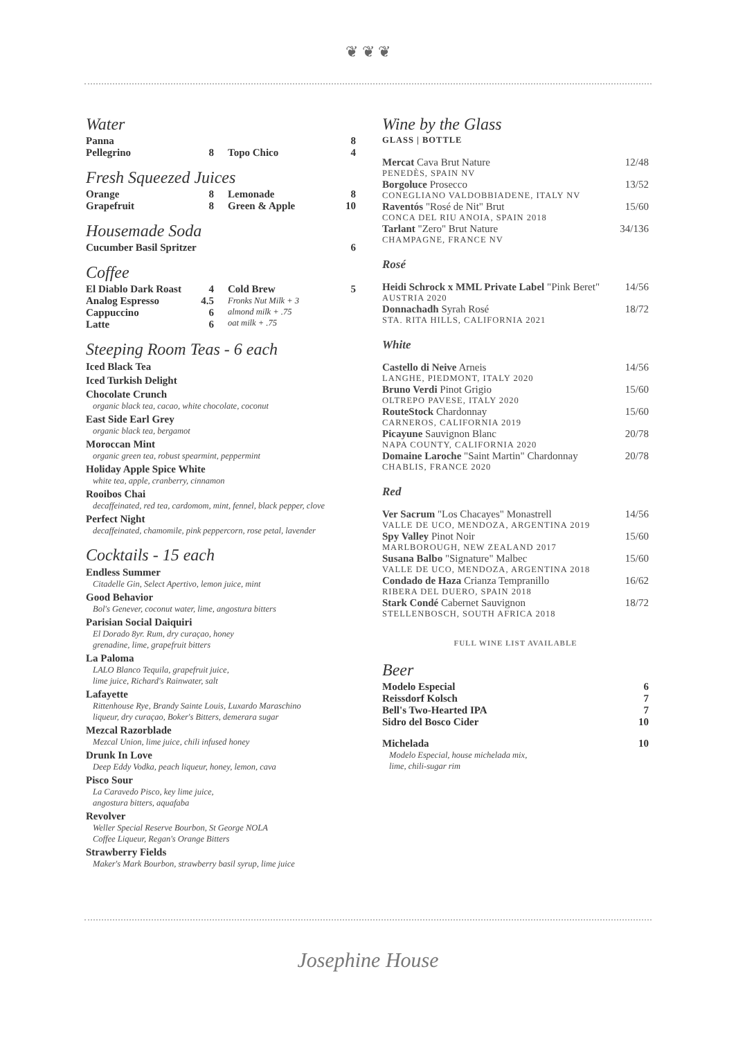❦ ❦ ❦
Water
Panna 8
Pellegrino 8 Topo Chico 4
Fresh Squeezed Juices
Orange 8
Grapefruit 8
Lemonade 8
Green & Apple 10
Housemade Soda
Cucumber Basil Spritzer 6
Coffee
El Diablo Dark Roast 4
Analog Espresso 4.5
Cappuccino 6
Latte 6
Cold Brew 5
Fronks Nut Milk + 3
almond milk + .75
oat milk + .75
Steeping Room Teas - 6 each
Iced Black Tea
Iced Turkish Delight
Chocolate Crunch
organic black tea, cacao, white chocolate, coconut
East Side Earl Grey
organic black tea, bergamot
Moroccan Mint
organic green tea, robust spearmint, peppermint
Holiday Apple Spice White
white tea, apple, cranberry, cinnamon
Rooibos Chai
decaffeinated, red tea, cardomom, mint, fennel, black pepper, clove
Perfect Night
decaffeinated, chamomile, pink peppercorn, rose petal, lavender
Cocktails - 15 each
Endless Summer
Citadelle Gin, Select Apertivo, lemon juice, mint
Good Behavior
Bol's Genever, coconut water, lime, angostura bitters
Parisian Social Daiquiri
El Dorado 8yr. Rum, dry curaçao, honey
grenadine, lime, grapefruit bitters
La Paloma
LALO Blanco Tequila, grapefruit juice,
lime juice, Richard's Rainwater, salt
Lafayette
Rittenhouse Rye, Brandy Sainte Louis, Luxardo Maraschino
liqueur, dry curaçao, Boker's Bitters, demerara sugar
Mezcal Razorblade
Mezcal Union, lime juice, chili infused honey
Drunk In Love
Deep Eddy Vodka, peach liqueur, honey, lemon, cava
Pisco Sour
La Caravedo Pisco, key lime juice,
angostura bitters, aquafaba
Revolver
Weller Special Reserve Bourbon, St George NOLA
Coffee Liqueur, Regan's Orange Bitters
Strawberry Fields
Maker's Mark Bourbon, strawberry basil syrup, lime juice
Wine by the Glass
GLASS | BOTTLE
Mercat Cava Brut Nature 12/48
PENEDÈS, SPAIN NV
Borgoluce Prosecco 13/52
CONEGLIANO VALDOBBIADENE, ITALY NV
Raventós "Rosé de Nit" Brut 15/60
CONCA DEL RIU ANOIA, SPAIN 2018
Tarlant "Zero" Brut Nature 34/136
CHAMPAGNE, FRANCE NV
Rosé
Heidi Schrock x MML Private Label "Pink Beret" 14/56
AUSTRIA 2020
Donnachadh Syrah Rosé 18/72
STA. RITA HILLS, CALIFORNIA 2021
White
Castello di Neive Arneis 14/56
LANGHE, PIEDMONT, ITALY 2020
Bruno Verdi Pinot Grigio 15/60
OLTREPO PAVESE, ITALY 2020
RouteStock Chardonnay 15/60
CARNEROS, CALIFORNIA 2019
Picayune Sauvignon Blanc 20/78
NAPA COUNTY, CALIFORNIA 2020
Domaine Laroche "Saint Martin" Chardonnay 20/78
CHABLIS, FRANCE 2020
Red
Ver Sacrum "Los Chacayes" Monastrell 14/56
VALLE DE UCO, MENDOZA, ARGENTINA 2019
Spy Valley Pinot Noir 15/60
MARLBOROUGH, NEW ZEALAND 2017
Susana Balbo "Signature" Malbec 15/60
VALLE DE UCO, MENDOZA, ARGENTINA 2018
Condado de Haza Crianza Tempranillo 16/62
RIBERA DEL DUERO, SPAIN 2018
Stark Condé Cabernet Sauvignon 18/72
STELLENBOSCH, SOUTH AFRICA 2018
FULL WINE LIST AVAILABLE
Beer
Modelo Especial 6
Reissdorf Kolsch 7
Bell's Two-Hearted IPA 7
Sidro del Bosco Cider 10
Michelada 10
Modelo Especial, house michelada mix,
lime, chili-sugar rim
Josephine House